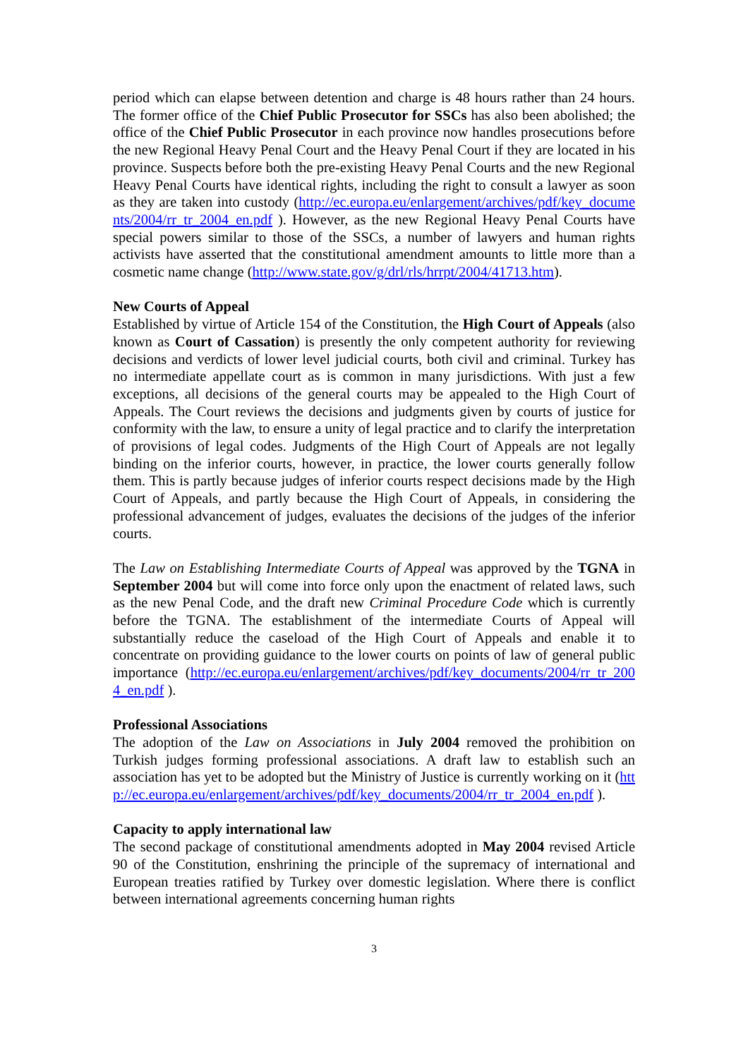period which can elapse between detention and charge is 48 hours rather than 24 hours. The former office of the Chief Public Prosecutor for SSCs has also been abolished; the office of the Chief Public Prosecutor in each province now handles prosecutions before the new Regional Heavy Penal Court and the Heavy Penal Court if they are located in his province. Suspects before both the pre-existing Heavy Penal Courts and the new Regional Heavy Penal Courts have identical rights, including the right to consult a lawyer as soon as they are taken into custody (http://ec.europa.eu/enlargement/archives/pdf/key_documents/2004/rr_tr_2004_en.pdf ). However, as the new Regional Heavy Penal Courts have special powers similar to those of the SSCs, a number of lawyers and human rights activists have asserted that the constitutional amendment amounts to little more than a cosmetic name change (http://www.state.gov/g/drl/rls/hrrpt/2004/41713.htm).
New Courts of Appeal
Established by virtue of Article 154 of the Constitution, the High Court of Appeals (also known as Court of Cassation) is presently the only competent authority for reviewing decisions and verdicts of lower level judicial courts, both civil and criminal. Turkey has no intermediate appellate court as is common in many jurisdictions. With just a few exceptions, all decisions of the general courts may be appealed to the High Court of Appeals. The Court reviews the decisions and judgments given by courts of justice for conformity with the law, to ensure a unity of legal practice and to clarify the interpretation of provisions of legal codes. Judgments of the High Court of Appeals are not legally binding on the inferior courts, however, in practice, the lower courts generally follow them. This is partly because judges of inferior courts respect decisions made by the High Court of Appeals, and partly because the High Court of Appeals, in considering the professional advancement of judges, evaluates the decisions of the judges of the inferior courts.
The Law on Establishing Intermediate Courts of Appeal was approved by the TGNA in September 2004 but will come into force only upon the enactment of related laws, such as the new Penal Code, and the draft new Criminal Procedure Code which is currently before the TGNA. The establishment of the intermediate Courts of Appeal will substantially reduce the caseload of the High Court of Appeals and enable it to concentrate on providing guidance to the lower courts on points of law of general public importance (http://ec.europa.eu/enlargement/archives/pdf/key_documents/2004/rr_tr_2004_en.pdf ).
Professional Associations
The adoption of the Law on Associations in July 2004 removed the prohibition on Turkish judges forming professional associations. A draft law to establish such an association has yet to be adopted but the Ministry of Justice is currently working on it (http://ec.europa.eu/enlargement/archives/pdf/key_documents/2004/rr_tr_2004_en.pdf ).
Capacity to apply international law
The second package of constitutional amendments adopted in May 2004 revised Article 90 of the Constitution, enshrining the principle of the supremacy of international and European treaties ratified by Turkey over domestic legislation. Where there is conflict between international agreements concerning human rights
3